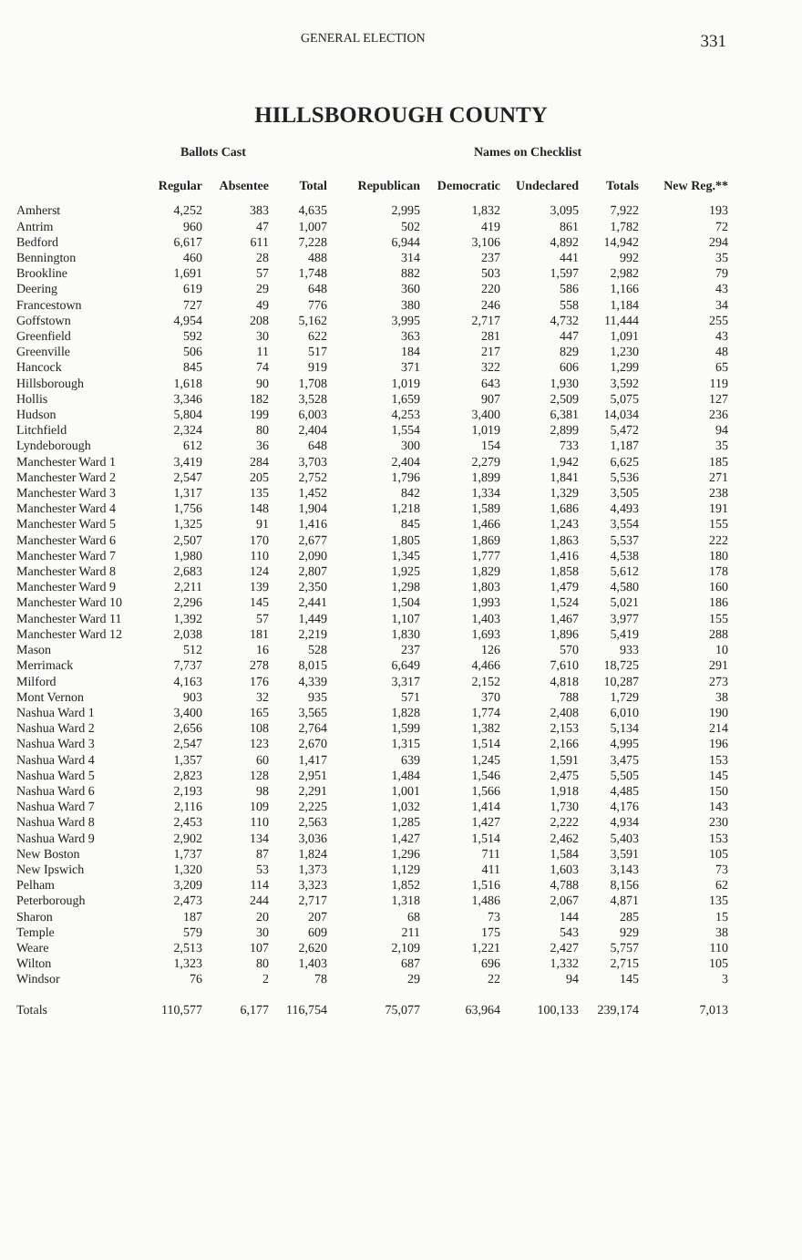GENERAL ELECTION 331
HILLSBOROUGH COUNTY
| | Ballots Cast | | | Names on Checklist | | | | | |
| --- | --- | --- | --- | --- | --- | --- | --- | --- | --- |
| | Regular | Absentee | Total | Republican | Democratic | Undeclared | Totals | New Reg.** | |
| Amherst | 4,252 | 383 | 4,635 | 2,995 | 1,832 | 3,095 | 7,922 | 193 | |
| Antrim | 960 | 47 | 1,007 | 502 | 419 | 861 | 1,782 | 72 | |
| Bedford | 6,617 | 611 | 7,228 | 6,944 | 3,106 | 4,892 | 14,942 | 294 | |
| Bennington | 460 | 28 | 488 | 314 | 237 | 441 | 992 | 35 | |
| Brookline | 1,691 | 57 | 1,748 | 882 | 503 | 1,597 | 2,982 | 79 | |
| Deering | 619 | 29 | 648 | 360 | 220 | 586 | 1,166 | 43 | |
| Francestown | 727 | 49 | 776 | 380 | 246 | 558 | 1,184 | 34 | |
| Goffstown | 4,954 | 208 | 5,162 | 3,995 | 2,717 | 4,732 | 11,444 | 255 | |
| Greenfield | 592 | 30 | 622 | 363 | 281 | 447 | 1,091 | 43 | |
| Greenville | 506 | 11 | 517 | 184 | 217 | 829 | 1,230 | 48 | |
| Hancock | 845 | 74 | 919 | 371 | 322 | 606 | 1,299 | 65 | |
| Hillsborough | 1,618 | 90 | 1,708 | 1,019 | 643 | 1,930 | 3,592 | 119 | |
| Hollis | 3,346 | 182 | 3,528 | 1,659 | 907 | 2,509 | 5,075 | 127 | |
| Hudson | 5,804 | 199 | 6,003 | 4,253 | 3,400 | 6,381 | 14,034 | 236 | |
| Litchfield | 2,324 | 80 | 2,404 | 1,554 | 1,019 | 2,899 | 5,472 | 94 | |
| Lyndeborough | 612 | 36 | 648 | 300 | 154 | 733 | 1,187 | 35 | |
| Manchester Ward 1 | 3,419 | 284 | 3,703 | 2,404 | 2,279 | 1,942 | 6,625 | 185 | |
| Manchester Ward 2 | 2,547 | 205 | 2,752 | 1,796 | 1,899 | 1,841 | 5,536 | 271 | |
| Manchester Ward 3 | 1,317 | 135 | 1,452 | 842 | 1,334 | 1,329 | 3,505 | 238 | |
| Manchester Ward 4 | 1,756 | 148 | 1,904 | 1,218 | 1,589 | 1,686 | 4,493 | 191 | |
| Manchester Ward 5 | 1,325 | 91 | 1,416 | 845 | 1,466 | 1,243 | 3,554 | 155 | |
| Manchester Ward 6 | 2,507 | 170 | 2,677 | 1,805 | 1,869 | 1,863 | 5,537 | 222 | |
| Manchester Ward 7 | 1,980 | 110 | 2,090 | 1,345 | 1,777 | 1,416 | 4,538 | 180 | |
| Manchester Ward 8 | 2,683 | 124 | 2,807 | 1,925 | 1,829 | 1,858 | 5,612 | 178 | |
| Manchester Ward 9 | 2,211 | 139 | 2,350 | 1,298 | 1,803 | 1,479 | 4,580 | 160 | |
| Manchester Ward 10 | 2,296 | 145 | 2,441 | 1,504 | 1,993 | 1,524 | 5,021 | 186 | |
| Manchester Ward 11 | 1,392 | 57 | 1,449 | 1,107 | 1,403 | 1,467 | 3,977 | 155 | |
| Manchester Ward 12 | 2,038 | 181 | 2,219 | 1,830 | 1,693 | 1,896 | 5,419 | 288 | |
| Mason | 512 | 16 | 528 | 237 | 126 | 570 | 933 | 10 | |
| Merrimack | 7,737 | 278 | 8,015 | 6,649 | 4,466 | 7,610 | 18,725 | 291 | |
| Milford | 4,163 | 176 | 4,339 | 3,317 | 2,152 | 4,818 | 10,287 | 273 | |
| Mont Vernon | 903 | 32 | 935 | 571 | 370 | 788 | 1,729 | 38 | |
| Nashua Ward 1 | 3,400 | 165 | 3,565 | 1,828 | 1,774 | 2,408 | 6,010 | 190 | |
| Nashua Ward 2 | 2,656 | 108 | 2,764 | 1,599 | 1,382 | 2,153 | 5,134 | 214 | |
| Nashua Ward 3 | 2,547 | 123 | 2,670 | 1,315 | 1,514 | 2,166 | 4,995 | 196 | |
| Nashua Ward 4 | 1,357 | 60 | 1,417 | 639 | 1,245 | 1,591 | 3,475 | 153 | |
| Nashua Ward 5 | 2,823 | 128 | 2,951 | 1,484 | 1,546 | 2,475 | 5,505 | 145 | |
| Nashua Ward 6 | 2,193 | 98 | 2,291 | 1,001 | 1,566 | 1,918 | 4,485 | 150 | |
| Nashua Ward 7 | 2,116 | 109 | 2,225 | 1,032 | 1,414 | 1,730 | 4,176 | 143 | |
| Nashua Ward 8 | 2,453 | 110 | 2,563 | 1,285 | 1,427 | 2,222 | 4,934 | 230 | |
| Nashua Ward 9 | 2,902 | 134 | 3,036 | 1,427 | 1,514 | 2,462 | 5,403 | 153 | |
| New Boston | 1,737 | 87 | 1,824 | 1,296 | 711 | 1,584 | 3,591 | 105 | |
| New Ipswich | 1,320 | 53 | 1,373 | 1,129 | 411 | 1,603 | 3,143 | 73 | |
| Pelham | 3,209 | 114 | 3,323 | 1,852 | 1,516 | 4,788 | 8,156 | 62 | |
| Peterborough | 2,473 | 244 | 2,717 | 1,318 | 1,486 | 2,067 | 4,871 | 135 | |
| Sharon | 187 | 20 | 207 | 68 | 73 | 144 | 285 | 15 | |
| Temple | 579 | 30 | 609 | 211 | 175 | 543 | 929 | 38 | |
| Weare | 2,513 | 107 | 2,620 | 2,109 | 1,221 | 2,427 | 5,757 | 110 | |
| Wilton | 1,323 | 80 | 1,403 | 687 | 696 | 1,332 | 2,715 | 105 | |
| Windsor | 76 | 2 | 78 | 29 | 22 | 94 | 145 | 3 | |
| Totals | 110,577 | 6,177 | 116,754 | 75,077 | 63,964 | 100,133 | 239,174 | 7,013 | |